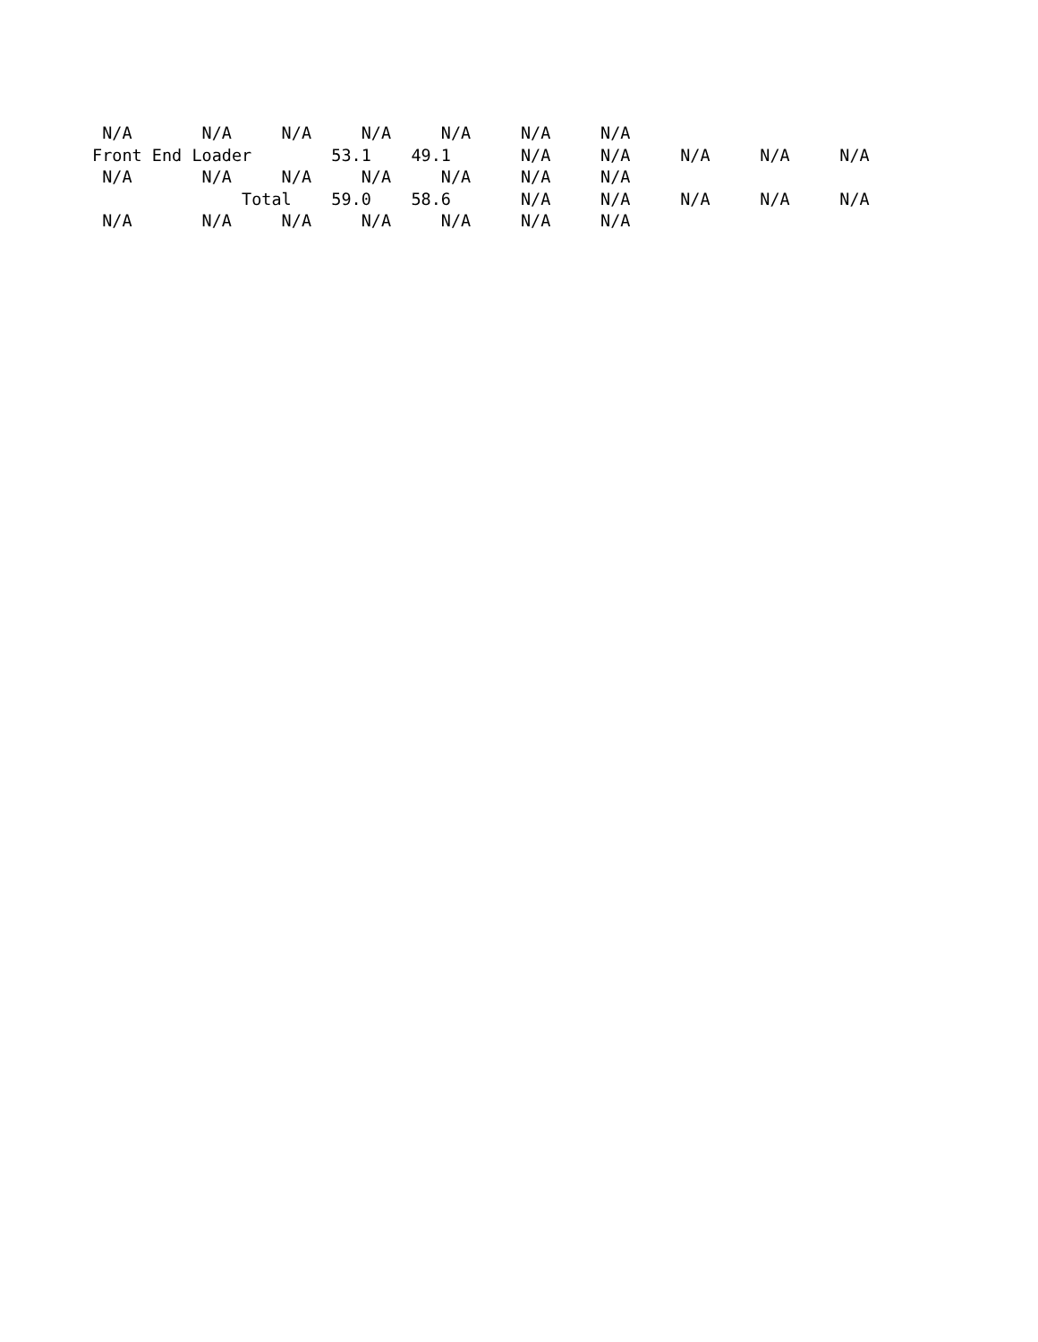N/A       N/A     N/A     N/A     N/A     N/A     N/A
Front End Loader        53.1    49.1       N/A     N/A     N/A     N/A     N/A
 N/A       N/A     N/A     N/A     N/A     N/A     N/A
               Total    59.0    58.6       N/A     N/A     N/A     N/A     N/A
 N/A       N/A     N/A     N/A     N/A     N/A     N/A